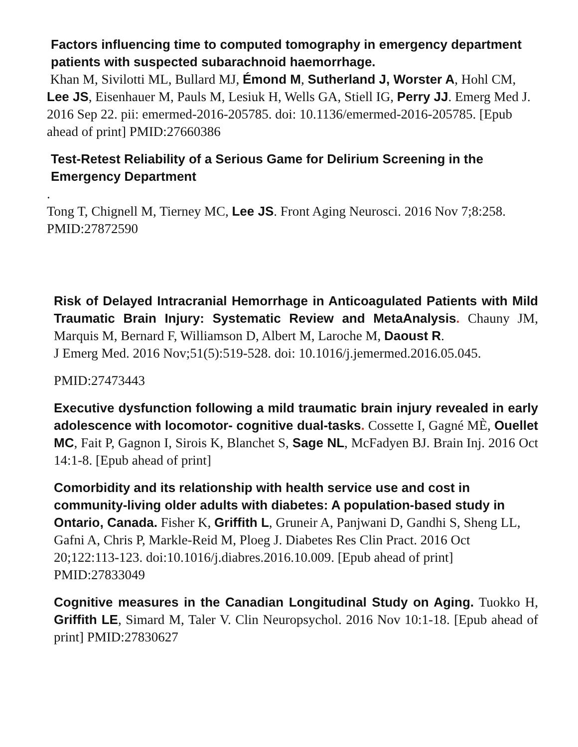Factors influencing time to computed tomography in emergency department patients with suspected subarachnoid haemorrhage.
Khan M, Sivilotti ML, Bullard MJ, Émond M, Sutherland J, Worster A, Hohl CM, Lee JS, Eisenhauer M, Pauls M, Lesiuk H, Wells GA, Stiell IG, Perry JJ. Emerg Med J. 2016 Sep 22. pii: emermed-2016-205785. doi: 10.1136/emermed-2016-205785. [Epub ahead of print] PMID:27660386
Test-Retest Reliability of a Serious Game for Delirium Screening in the Emergency Department.
Tong T, Chignell M, Tierney MC, Lee JS. Front Aging Neurosci. 2016 Nov 7;8:258.
PMID:27872590
Risk of Delayed Intracranial Hemorrhage in Anticoagulated Patients with Mild Traumatic Brain Injury: Systematic Review and MetaAnalysis. Chauny JM, Marquis M, Bernard F, Williamson D, Albert M, Laroche M, Daoust R.
J Emerg Med. 2016 Nov;51(5):519-528. doi: 10.1016/j.jemermed.2016.05.045.
PMID:27473443
Executive dysfunction following a mild traumatic brain injury revealed in early adolescence with locomotor- cognitive dual-tasks. Cossette I, Gagné MÈ, Ouellet MC, Fait P, Gagnon I, Sirois K, Blanchet S, Sage NL, McFadyen BJ. Brain Inj. 2016 Oct 14:1-8. [Epub ahead of print]
Comorbidity and its relationship with health service use and cost in community-living older adults with diabetes: A population-based study in Ontario, Canada. Fisher K, Griffith L, Gruneir A, Panjwani D, Gandhi S, Sheng LL, Gafni A, Chris P, Markle-Reid M, Ploeg J. Diabetes Res Clin Pract. 2016 Oct 20;122:113-123. doi:10.1016/j.diabres.2016.10.009. [Epub ahead of print] PMID:27833049
Cognitive measures in the Canadian Longitudinal Study on Aging. Tuokko H, Griffith LE, Simard M, Taler V. Clin Neuropsychol. 2016 Nov 10:1-18. [Epub ahead of print] PMID:27830627